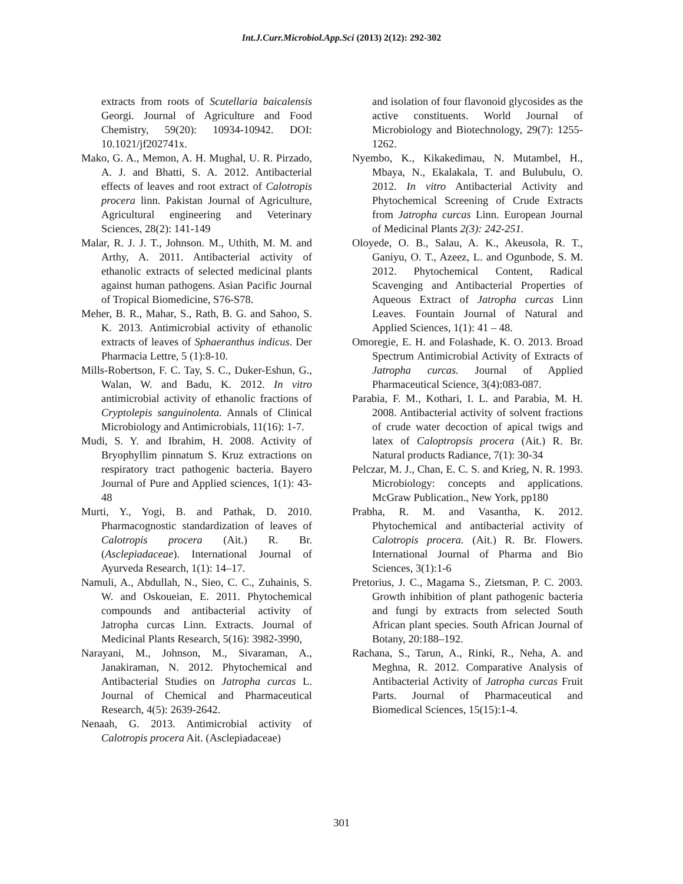Int.J.Curr.Microbiol.App.Sci (2013) 2(12): 292-302
extracts from roots of Scutellaria baicalensis Georgi. Journal of Agriculture and Food Chemistry, 59(20): 10934-10942. DOI: 10.1021/jf202741x.
Mako, G. A., Memon, A. H. Mughal, U. R. Pirzado, A. J. and Bhatti, S. A. 2012. Antibacterial effects of leaves and root extract of Calotropis procera linn. Pakistan Journal of Agriculture, Agricultural engineering and Veterinary Sciences, 28(2): 141-149
Malar, R. J. J. T., Johnson. M., Uthith, M. M. and Arthy, A. 2011. Antibacterial activity of ethanolic extracts of selected medicinal plants against human pathogens. Asian Pacific Journal of Tropical Biomedicine, S76-S78.
Meher, B. R., Mahar, S., Rath, B. G. and Sahoo, S. K. 2013. Antimicrobial activity of ethanolic extracts of leaves of Sphaeranthus indicus. Der Pharmacia Lettre, 5 (1):8-10.
Mills-Robertson, F. C. Tay, S. C., Duker-Eshun, G., Walan, W. and Badu, K. 2012. In vitro antimicrobial activity of ethanolic fractions of Cryptolepis sanguinolenta. Annals of Clinical Microbiology and Antimicrobials, 11(16): 1-7.
Mudi, S. Y. and Ibrahim, H. 2008. Activity of Bryophyllim pinnatum S. Kruz extractions on respiratory tract pathogenic bacteria. Bayero Journal of Pure and Applied sciences, 1(1): 43-48
Murti, Y., Yogi, B. and Pathak, D. 2010. Pharmacognostic standardization of leaves of Calotropis procera (Ait.) R. Br. (Asclepiadaceae). International Journal of Ayurveda Research, 1(1): 14–17.
Namuli, A., Abdullah, N., Sieo, C. C., Zuhainis, S. W. and Oskoueian, E. 2011. Phytochemical compounds and antibacterial activity of Jatropha curcas Linn. Extracts. Journal of Medicinal Plants Research, 5(16): 3982-3990,
Narayani, M., Johnson, M., Sivaraman, A., Janakiraman, N. 2012. Phytochemical and Antibacterial Studies on Jatropha curcas L. Journal of Chemical and Pharmaceutical Research, 4(5): 2639-2642.
Nenaah, G. 2013. Antimicrobial activity of Calotropis procera Ait. (Asclepiadaceae)
and isolation of four flavonoid glycosides as the active constituents. World Journal of Microbiology and Biotechnology, 29(7): 1255-1262.
Nyembo, K., Kikakedimau, N. Mutambel, H., Mbaya, N., Ekalakala, T. and Bulubulu, O. 2012. In vitro Antibacterial Activity and Phytochemical Screening of Crude Extracts from Jatropha curcas Linn. European Journal of Medicinal Plants 2(3): 242-251.
Oloyede, O. B., Salau, A. K., Akeusola, R. T., Ganiyu, O. T., Azeez, L. and Ogunbode, S. M. 2012. Phytochemical Content, Radical Scavenging and Antibacterial Properties of Aqueous Extract of Jatropha curcas Linn Leaves. Fountain Journal of Natural and Applied Sciences, 1(1): 41 – 48.
Omoregie, E. H. and Folashade, K. O. 2013. Broad Spectrum Antimicrobial Activity of Extracts of Jatropha curcas. Journal of Applied Pharmaceutical Science, 3(4):083-087.
Parabia, F. M., Kothari, I. L. and Parabia, M. H. 2008. Antibacterial activity of solvent fractions of crude water decoction of apical twigs and latex of Caloptropsis procera (Ait.) R. Br. Natural products Radiance, 7(1): 30-34
Pelczar, M. J., Chan, E. C. S. and Krieg, N. R. 1993. Microbiology: concepts and applications. McGraw Publication., New York, pp180
Prabha, R. M. and Vasantha, K. 2012. Phytochemical and antibacterial activity of Calotropis procera. (Ait.) R. Br. Flowers. International Journal of Pharma and Bio Sciences, 3(1):1-6
Pretorius, J. C., Magama S., Zietsman, P. C. 2003. Growth inhibition of plant pathogenic bacteria and fungi by extracts from selected South African plant species. South African Journal of Botany, 20:188–192.
Rachana, S., Tarun, A., Rinki, R., Neha, A. and Meghna, R. 2012. Comparative Analysis of Antibacterial Activity of Jatropha curcas Fruit Parts. Journal of Pharmaceutical and Biomedical Sciences, 15(15):1-4.
301